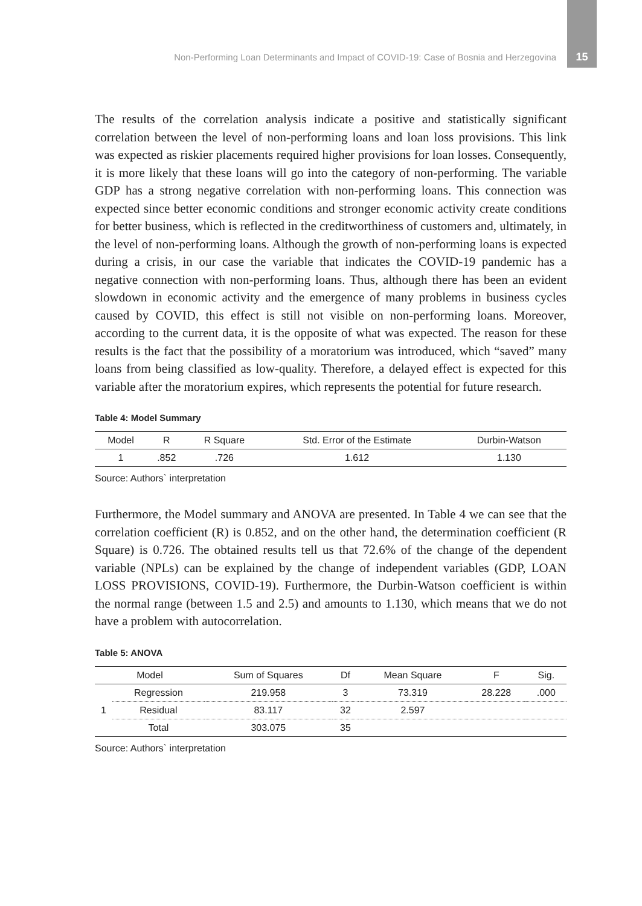Non-Performing Loan Determinants and Impact of COVID-19: Case of Bosnia and Herzegovina 15
The results of the correlation analysis indicate a positive and statistically significant correlation between the level of non-performing loans and loan loss provisions. This link was expected as riskier placements required higher provisions for loan losses. Consequently, it is more likely that these loans will go into the category of non-performing. The variable GDP has a strong negative correlation with non-performing loans. This connection was expected since better economic conditions and stronger economic activity create conditions for better business, which is reflected in the creditworthiness of customers and, ultimately, in the level of non-performing loans. Although the growth of non-performing loans is expected during a crisis, in our case the variable that indicates the COVID-19 pandemic has a negative connection with non-performing loans. Thus, although there has been an evident slowdown in economic activity and the emergence of many problems in business cycles caused by COVID, this effect is still not visible on non-performing loans. Moreover, according to the current data, it is the opposite of what was expected. The reason for these results is the fact that the possibility of a moratorium was introduced, which “saved” many loans from being classified as low-quality. Therefore, a delayed effect is expected for this variable after the moratorium expires, which represents the potential for future research.
Table 4: Model Summary
| Model | R | R Square | Std. Error of the Estimate | Durbin-Watson |
| --- | --- | --- | --- | --- |
| 1 | .852 | .726 | 1.612 | 1.130 |
Source: Authors` interpretation
Furthermore, the Model summary and ANOVA are presented. In Table 4 we can see that the correlation coefficient (R) is 0.852, and on the other hand, the determination coefficient (R Square) is 0.726. The obtained results tell us that 72.6% of the change of the dependent variable (NPLs) can be explained by the change of independent variables (GDP, LOAN LOSS PROVISIONS, COVID-19). Furthermore, the Durbin-Watson coefficient is within the normal range (between 1.5 and 2.5) and amounts to 1.130, which means that we do not have a problem with autocorrelation.
Table 5: ANOVA
| Model | | Sum of Squares | Df | Mean Square | F | Sig. |
| --- | --- | --- | --- | --- | --- | --- |
| 1 | Regression | 219.958 | 3 | 73.319 | 28.228 | .000 |
| | Residual | 83.117 | 32 | 2.597 | | |
| | Total | 303.075 | 35 | | | |
Source: Authors` interpretation